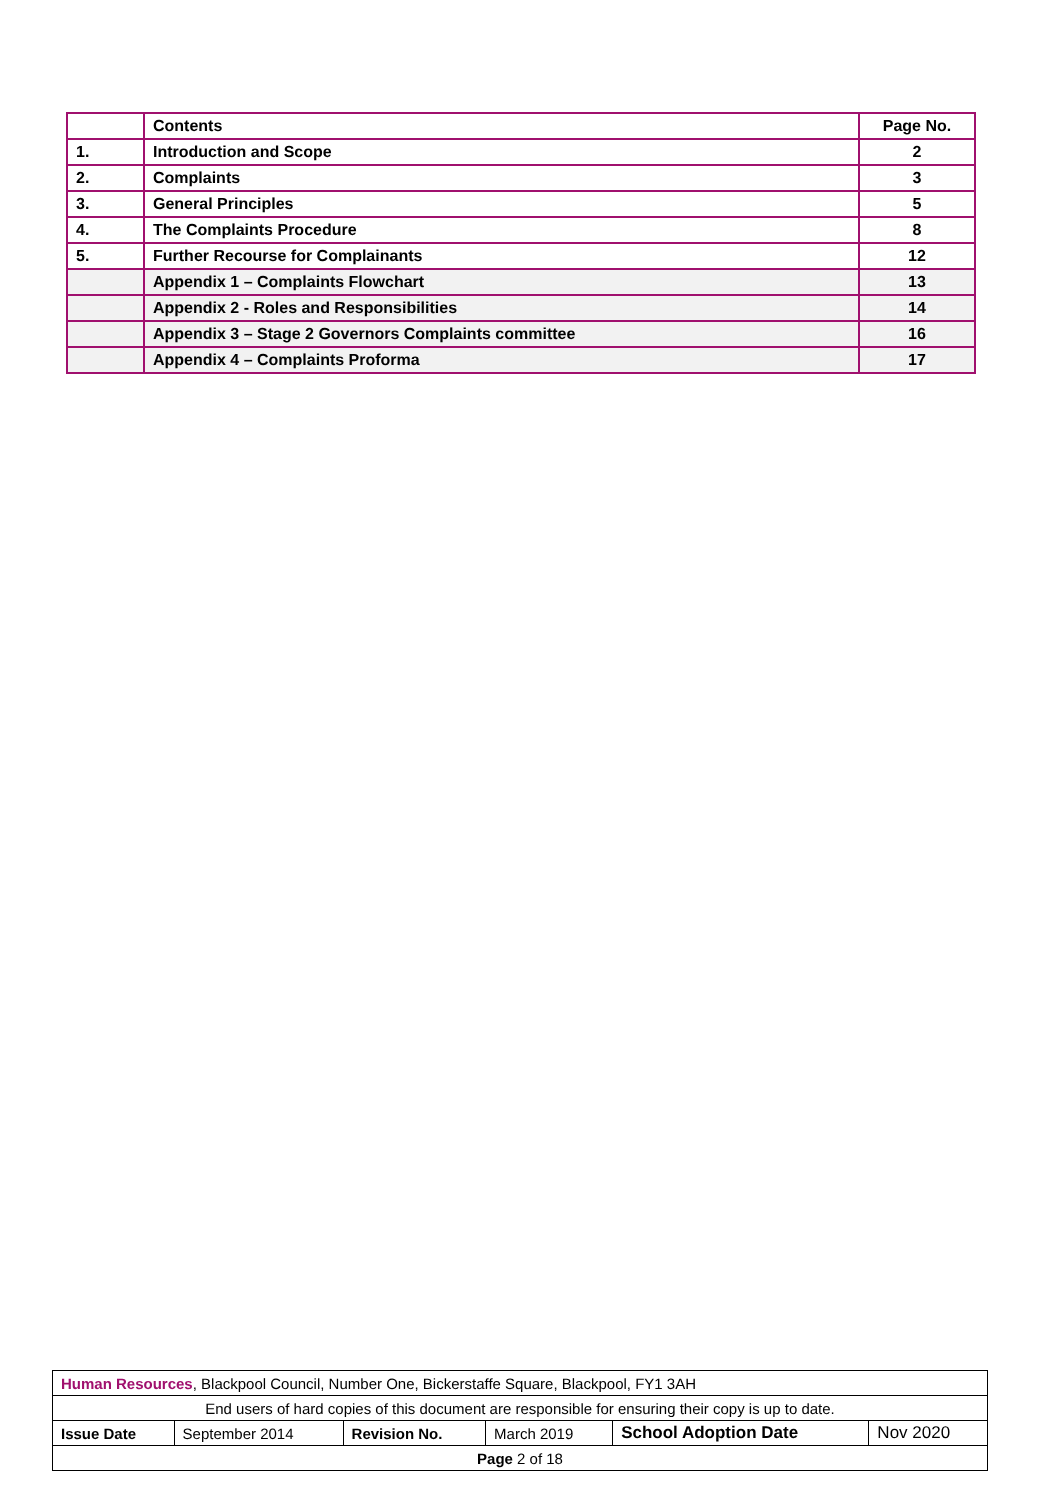| | Contents | Page No. |
| 1. | Introduction and Scope | 2 |
| 2. | Complaints | 3 |
| 3. | General Principles | 5 |
| 4. | The Complaints Procedure | 8 |
| 5. | Further Recourse for Complainants | 12 |
| | Appendix 1 – Complaints Flowchart | 13 |
| | Appendix 2 - Roles and Responsibilities | 14 |
| | Appendix 3 – Stage 2 Governors Complaints committee | 16 |
| | Appendix 4 – Complaints Proforma | 17 |
| Human Resources , Blackpool Council, Number One, Bickerstaffe Square, Blackpool, FY1 3AH | | | | | |
| End users of hard copies of this document are responsible for ensuring their copy is up to date. | | | | | |
| Issue Date | September 2014 | Revision No. | March 2019 | School Adoption Date | Nov 2020 |
| Page 2 of 18 | | | | | |